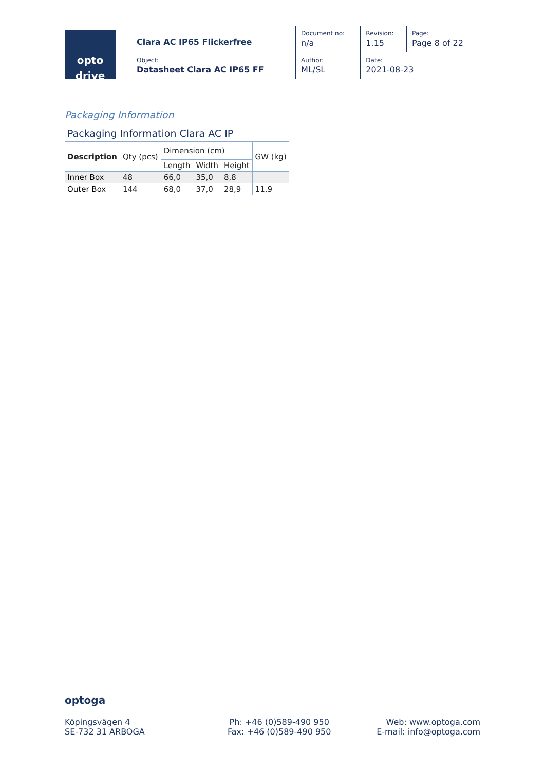opto
drive
| Clara AC IP65 Flickerfree | Document no: n/a | Revision: 1.15 | Page: Page 8 of 22 |
| Object: Datasheet Clara AC IP65 FF | Author: ML/SL | Date: 2021-08-23 | |
Packaging Information
Packaging Information Clara AC IP
| Description | Qty (pcs) | Dimension (cm) | | | GW (kg) |
| --- | --- | --- | --- | --- | --- |
| | | Length | Width | Height | |
| Inner Box | 48 | 66,0 | 35,0 | 8,8 | |
| Outer Box | 144 | 68,0 | 37,0 | 28,9 | 11,9 |
optoga
Köpingsvägen 4
SE-732 31 ARBOGA
Ph: +46 (0)589-490 950
Fax: +46 (0)589-490 950
Web: www.optoga.com
E-mail: info@optoga.com